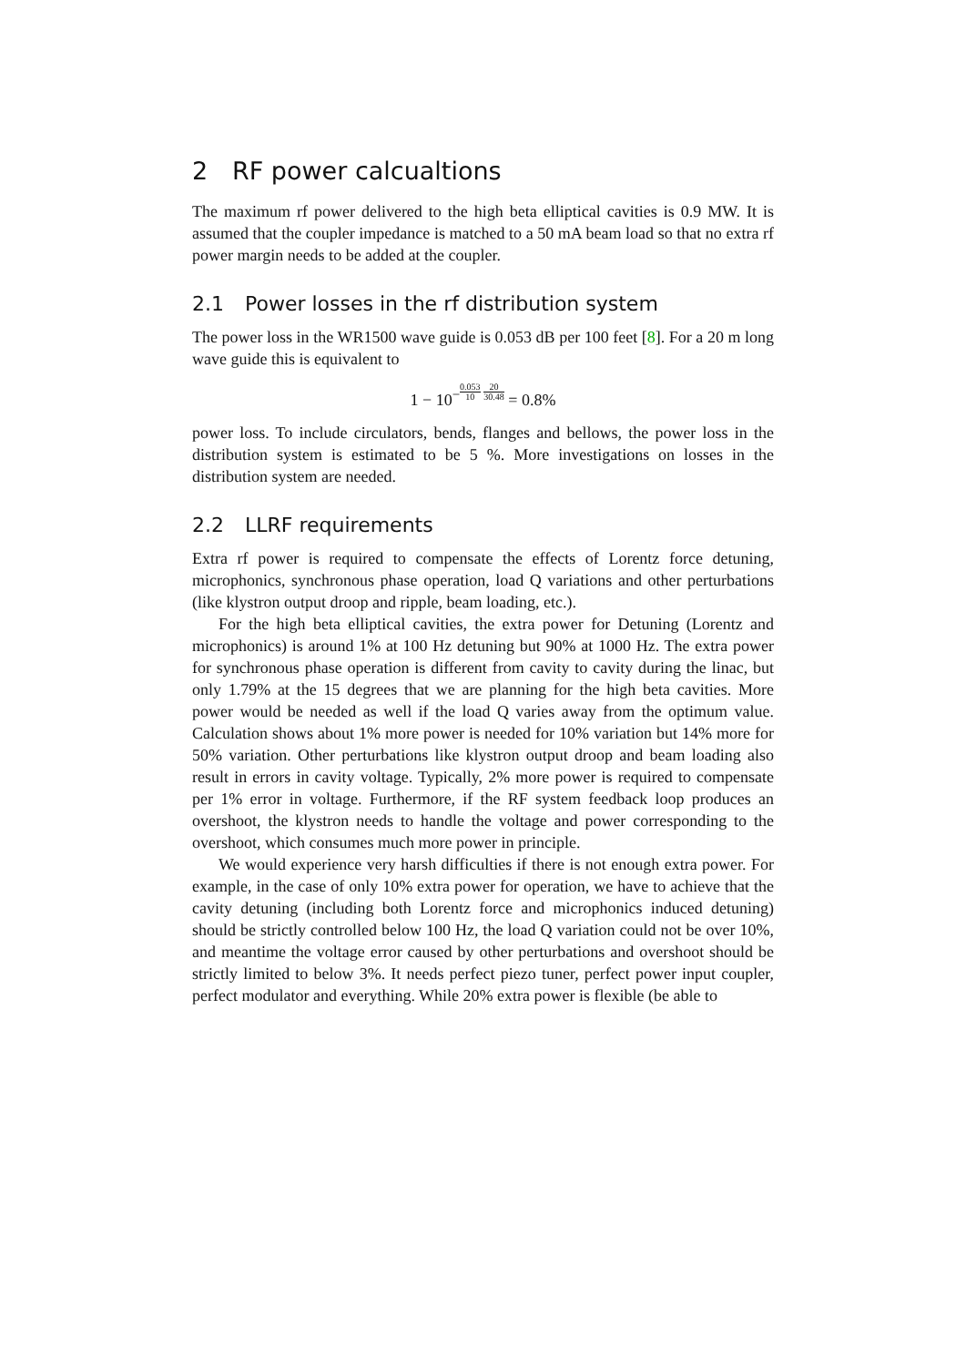2 RF power calcualtions
The maximum rf power delivered to the high beta elliptical cavities is 0.9 MW. It is assumed that the coupler impedance is matched to a 50 mA beam load so that no extra rf power margin needs to be added at the coupler.
2.1 Power losses in the rf distribution system
The power loss in the WR1500 wave guide is 0.053 dB per 100 feet [8]. For a 20 m long wave guide this is equivalent to
1 − 10<sup>−0.053 10 20 30.48</sup> = 0.8%
power loss. To include circulators, bends, flanges and bellows, the power loss in the distribution system is estimated to be 5 %. More investigations on losses in the distribution system are needed.
2.2 LLRF requirements
Extra rf power is required to compensate the effects of Lorentz force detuning, microphonics, synchronous phase operation, load Q variations and other perturbations (like klystron output droop and ripple, beam loading, etc.).
For the high beta elliptical cavities, the extra power for Detuning (Lorentz and microphonics) is around 1% at 100 Hz detuning but 90% at 1000 Hz. The extra power for synchronous phase operation is different from cavity to cavity during the linac, but only 1.79% at the 15 degrees that we are planning for the high beta cavities. More power would be needed as well if the load Q varies away from the optimum value. Calculation shows about 1% more power is needed for 10% variation but 14% more for 50% variation. Other perturbations like klystron output droop and beam loading also result in errors in cavity voltage. Typically, 2% more power is required to compensate per 1% error in voltage. Furthermore, if the RF system feedback loop produces an overshoot, the klystron needs to handle the voltage and power corresponding to the overshoot, which consumes much more power in principle.
We would experience very harsh difficulties if there is not enough extra power. For example, in the case of only 10% extra power for operation, we have to achieve that the cavity detuning (including both Lorentz force and microphonics induced detuning) should be strictly controlled below 100 Hz, the load Q variation could not be over 10%, and meantime the voltage error caused by other perturbations and overshoot should be strictly limited to below 3%. It needs perfect piezo tuner, perfect power input coupler, perfect modulator and everything. While 20% extra power is flexible (be able to